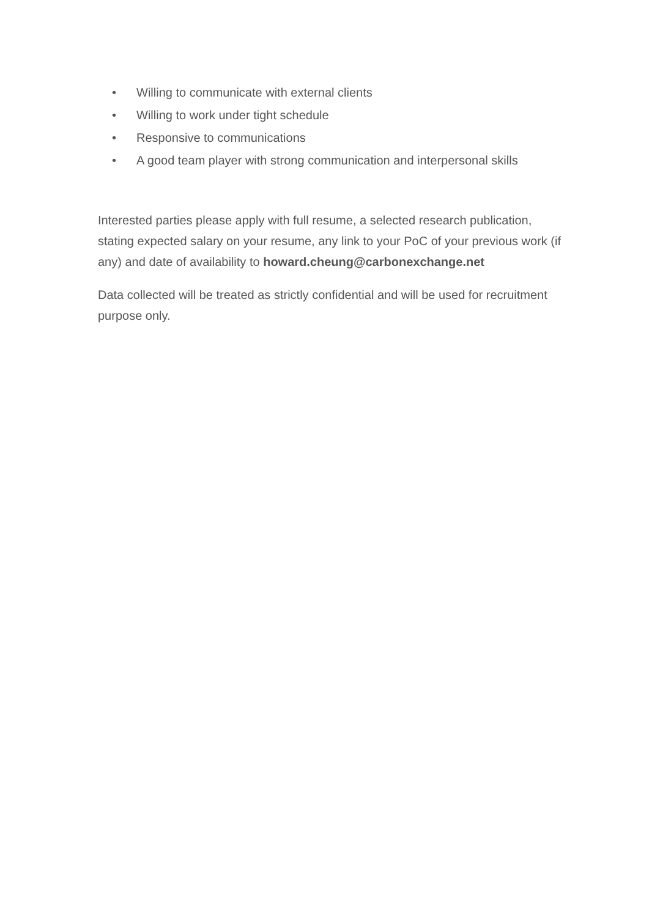• Willing to communicate with external clients
• Willing to work under tight schedule
• Responsive to communications
• A good team player with strong communication and interpersonal skills
Interested parties please apply with full resume, a selected research publication, stating expected salary on your resume, any link to your PoC of your previous work (if any) and date of availability to howard.cheung@carbonexchange.net
Data collected will be treated as strictly confidential and will be used for recruitment purpose only.